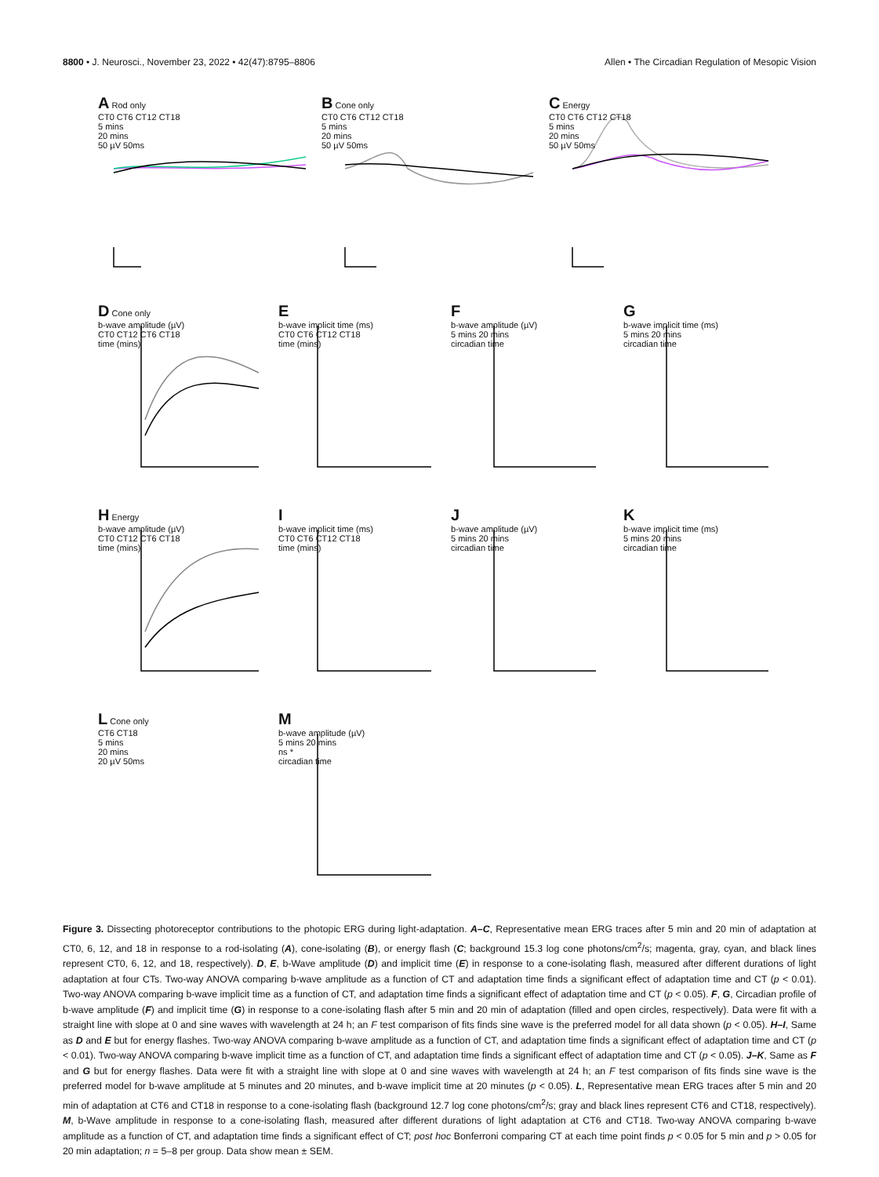8800 • J. Neurosci., November 23, 2022 • 42(47):8795–8806 Allen • The Circadian Regulation of Mesopic Vision
A Rod only
CT0 CT6 CT12 CT18
5 mins
20 mins
50 µV 50ms
B Cone only
CT0 CT6 CT12 CT18
5 mins
20 mins
50 µV 50ms
C Energy
CT0 CT6 CT12 CT18
5 mins
20 mins
50 µV 50ms
D Cone only
b-wave amplitude (µV)
CT0 CT12 CT6 CT18
time (mins)
E
b-wave implicit time (ms)
CT0 CT6 CT12 CT18
time (mins)
F
b-wave amplitude (µV)
5 mins 20 mins
circadian time
G
b-wave implicit time (ms)
5 mins 20 mins
circadian time
H Energy
b-wave amplitude (µV)
CT0 CT12 CT6 CT18
time (mins)
I
b-wave implicit time (ms)
CT0 CT6 CT12 CT18
time (mins)
J
b-wave amplitude (µV)
5 mins 20 mins
circadian time
K
b-wave implicit time (ms)
5 mins 20 mins
circadian time
L Cone only
CT6 CT18
5 mins
20 mins
20 µV 50ms
M
b-wave amplitude (µV)
5 mins 20 mins
ns *
circadian time
Figure 3. Dissecting photoreceptor contributions to the photopic ERG during light-adaptation. A–C, Representative mean ERG traces after 5 min and 20 min of adaptation at CT0, 6, 12, and 18 in response to a rod-isolating (A), cone-isolating (B), or energy flash (C; background 15.3 log cone photons/cm<sup>2</sup>/s; magenta, gray, cyan, and black lines represent CT0, 6, 12, and 18, respectively). D, E, b-Wave amplitude (D) and implicit time (E) in response to a cone-isolating flash, measured after different durations of light adaptation at four CTs. Two-way ANOVA comparing b-wave amplitude as a function of CT and adaptation time finds a significant effect of adaptation time and CT (p < 0.01). Two-way ANOVA comparing b-wave implicit time as a function of CT, and adaptation time finds a significant effect of adaptation time and CT (p < 0.05). F, G, Circadian profile of b-wave amplitude (F) and implicit time (G) in response to a cone-isolating flash after 5 min and 20 min of adaptation (filled and open circles, respectively). Data were fit with a straight line with slope at 0 and sine waves with wavelength at 24 h; an F test comparison of fits finds sine wave is the preferred model for all data shown (p < 0.05). H–I, Same as D and E but for energy flashes. Two-way ANOVA comparing b-wave amplitude as a function of CT, and adaptation time finds a significant effect of adaptation time and CT (p < 0.01). Two-way ANOVA comparing b-wave implicit time as a function of CT, and adaptation time finds a significant effect of adaptation time and CT (p < 0.05). J–K, Same as F and G but for energy flashes. Data were fit with a straight line with slope at 0 and sine waves with wavelength at 24 h; an F test comparison of fits finds sine wave is the preferred model for b-wave amplitude at 5 minutes and 20 minutes, and b-wave implicit time at 20 minutes (p < 0.05). L, Representative mean ERG traces after 5 min and 20 min of adaptation at CT6 and CT18 in response to a cone-isolating flash (background 12.7 log cone photons/cm<sup>2</sup>/s; gray and black lines represent CT6 and CT18, respectively). M, b-Wave amplitude in response to a cone-isolating flash, measured after different durations of light adaptation at CT6 and CT18. Two-way ANOVA comparing b-wave amplitude as a function of CT, and adaptation time finds a significant effect of CT; post hoc Bonferroni comparing CT at each time point finds p < 0.05 for 5 min and p > 0.05 for 20 min adaptation; n = 5–8 per group. Data show mean ± SEM.